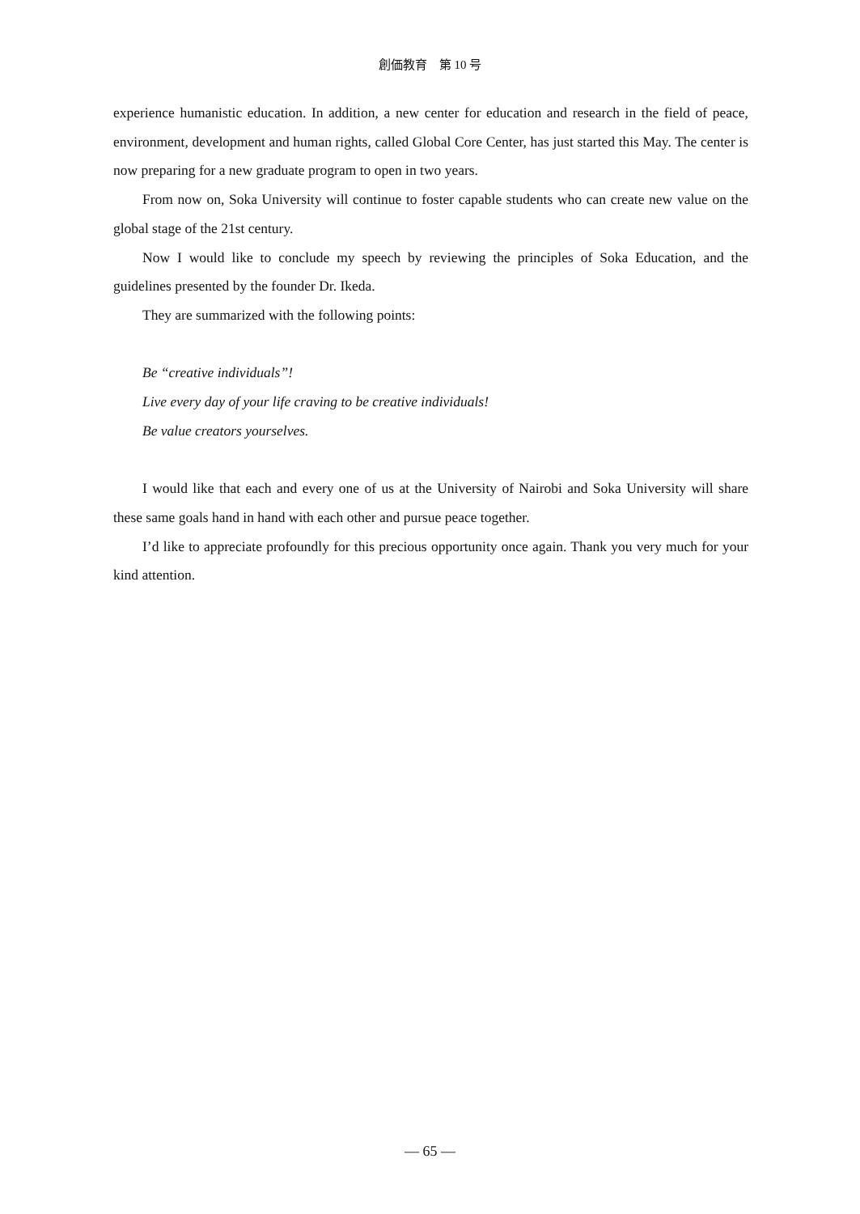創価教育　第 10 号
experience humanistic education. In addition, a new center for education and research in the field of peace, environment, development and human rights, called Global Core Center, has just started this May. The center is now preparing for a new graduate program to open in two years.
From now on, Soka University will continue to foster capable students who can create new value on the global stage of the 21st century.
Now I would like to conclude my speech by reviewing the principles of Soka Education, and the guidelines presented by the founder Dr. Ikeda.
They are summarized with the following points:
Be “creative individuals”!
Live every day of your life craving to be creative individuals!
Be value creators yourselves.
I would like that each and every one of us at the University of Nairobi and Soka University will share these same goals hand in hand with each other and pursue peace together.
I’d like to appreciate profoundly for this precious opportunity once again. Thank you very much for your kind attention.
— 65 —